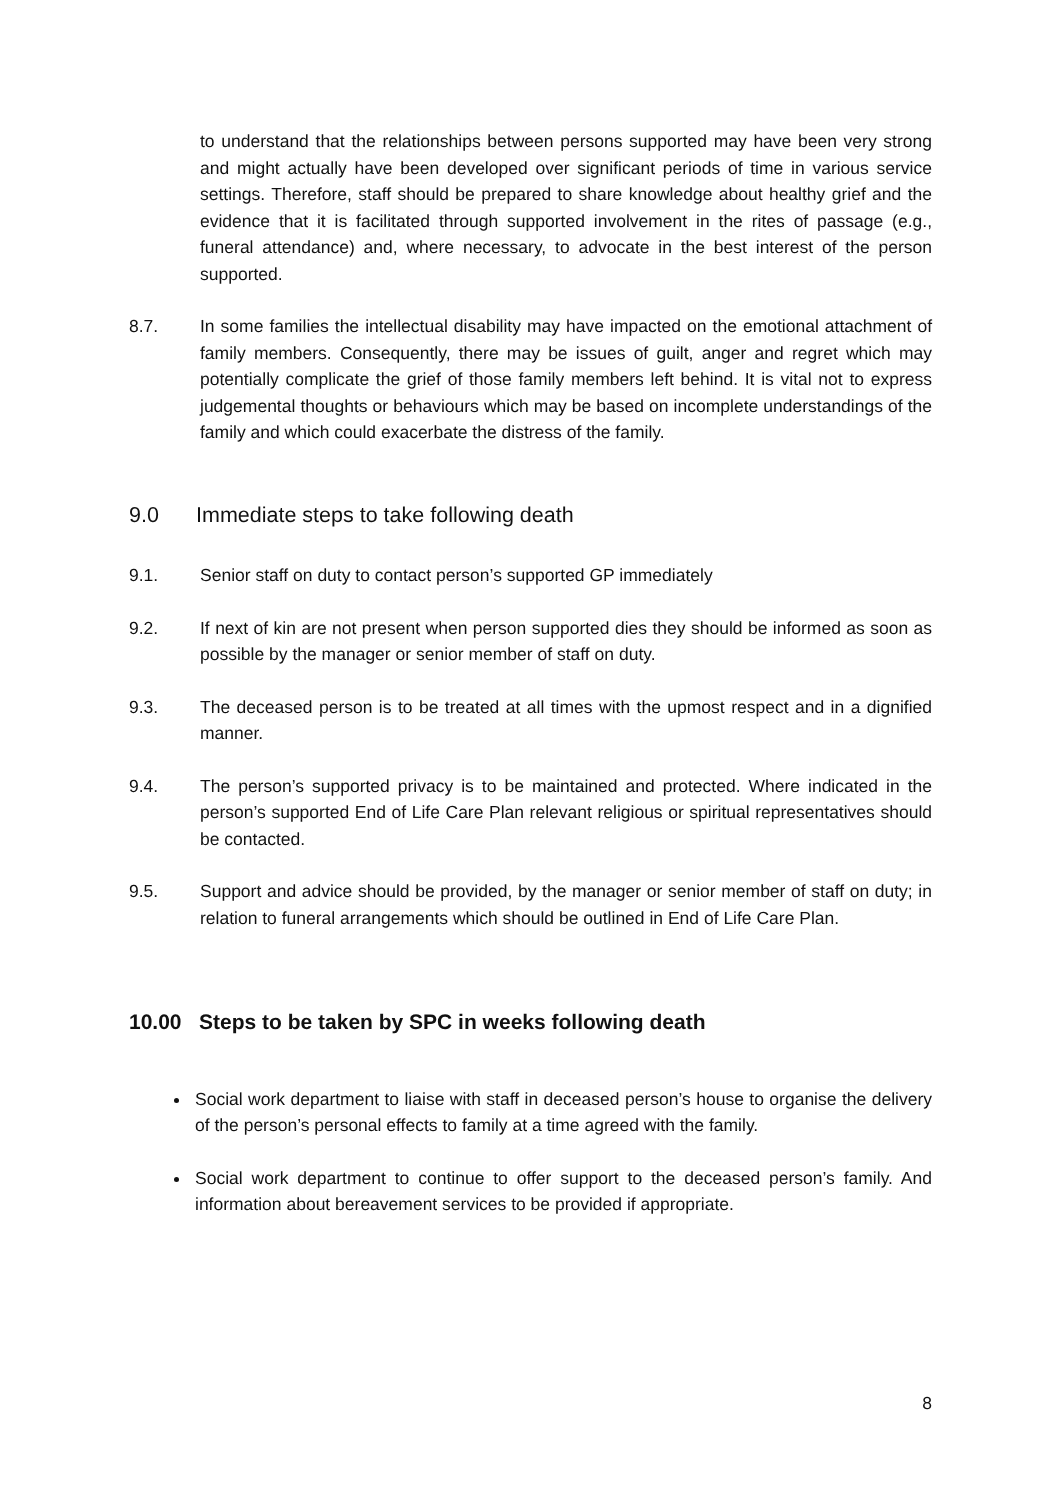to understand that the relationships between persons supported may have been very strong and might actually have been developed over significant periods of time in various service settings. Therefore, staff should be prepared to share knowledge about healthy grief and the evidence that it is facilitated through supported involvement in the rites of passage (e.g., funeral attendance) and, where necessary, to advocate in the best interest of the person supported.
8.7. In some families the intellectual disability may have impacted on the emotional attachment of family members. Consequently, there may be issues of guilt, anger and regret which may potentially complicate the grief of those family members left behind. It is vital not to express judgemental thoughts or behaviours which may be based on incomplete understandings of the family and which could exacerbate the distress of the family.
9.0 Immediate steps to take following death
9.1. Senior staff on duty to contact person’s supported GP immediately
9.2. If next of kin are not present when person supported dies they should be informed as soon as possible by the manager or senior member of staff on duty.
9.3. The deceased person is to be treated at all times with the upmost respect and in a dignified manner.
9.4. The person’s supported privacy is to be maintained and protected. Where indicated in the person’s supported End of Life Care Plan relevant religious or spiritual representatives should be contacted.
9.5. Support and advice should be provided, by the manager or senior member of staff on duty; in relation to funeral arrangements which should be outlined in End of Life Care Plan.
10.00 Steps to be taken by SPC in weeks following death
Social work department to liaise with staff in deceased person’s house to organise the delivery of the person’s personal effects to family at a time agreed with the family.
Social work department to continue to offer support to the deceased person’s family. And information about bereavement services to be provided if appropriate.
8